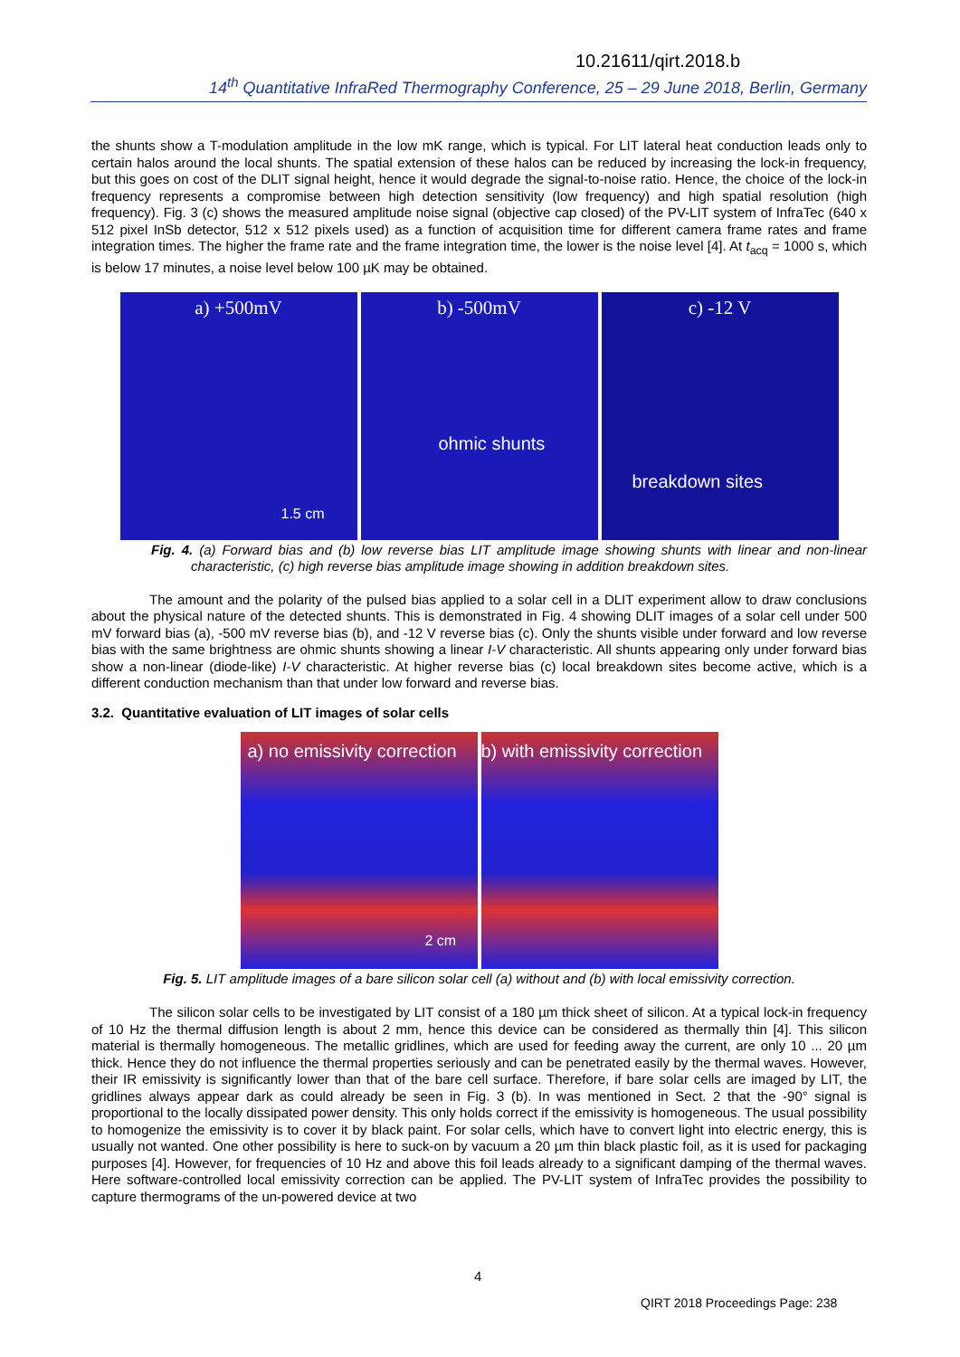10.21611/qirt.2018.b
14<sup>th</sup> Quantitative InfraRed Thermography Conference, 25 – 29 June 2018, Berlin, Germany
the shunts show a T-modulation amplitude in the low mK range, which is typical. For LIT lateral heat conduction leads only to certain halos around the local shunts. The spatial extension of these halos can be reduced by increasing the lock-in frequency, but this goes on cost of the DLIT signal height, hence it would degrade the signal-to-noise ratio. Hence, the choice of the lock-in frequency represents a compromise between high detection sensitivity (low frequency) and high spatial resolution (high frequency). Fig. 3 (c) shows the measured amplitude noise signal (objective cap closed) of the PV-LIT system of InfraTec (640 x 512 pixel InSb detector, 512 x 512 pixels used) as a function of acquisition time for different camera frame rates and frame integration times. The higher the frame rate and the frame integration time, the lower is the noise level [4]. At t<sub>acq</sub> = 1000 s, which is below 17 minutes, a noise level below 100 µK may be obtained.
a) +500mV
1.5 cm
b) -500mV
ohmic shunts
c) -12 V
breakdown sites
Fig. 4. (a) Forward bias and (b) low reverse bias LIT amplitude image showing shunts with linear and non-linear characteristic, (c) high reverse bias amplitude image showing in addition breakdown sites.
The amount and the polarity of the pulsed bias applied to a solar cell in a DLIT experiment allow to draw conclusions about the physical nature of the detected shunts. This is demonstrated in Fig. 4 showing DLIT images of a solar cell under 500 mV forward bias (a), -500 mV reverse bias (b), and -12 V reverse bias (c). Only the shunts visible under forward and low reverse bias with the same brightness are ohmic shunts showing a linear I-V characteristic. All shunts appearing only under forward bias show a non-linear (diode-like) I-V characteristic. At higher reverse bias (c) local breakdown sites become active, which is a different conduction mechanism than that under low forward and reverse bias.
3.2. Quantitative evaluation of LIT images of solar cells
a) no emissivity correction
2 cm
b) with emissivity correction
Fig. 5. LIT amplitude images of a bare silicon solar cell (a) without and (b) with local emissivity correction.
The silicon solar cells to be investigated by LIT consist of a 180 µm thick sheet of silicon. At a typical lock-in frequency of 10 Hz the thermal diffusion length is about 2 mm, hence this device can be considered as thermally thin [4]. This silicon material is thermally homogeneous. The metallic gridlines, which are used for feeding away the current, are only 10 ... 20 µm thick. Hence they do not influence the thermal properties seriously and can be penetrated easily by the thermal waves. However, their IR emissivity is significantly lower than that of the bare cell surface. Therefore, if bare solar cells are imaged by LIT, the gridlines always appear dark as could already be seen in Fig. 3 (b). In was mentioned in Sect. 2 that the -90° signal is proportional to the locally dissipated power density. This only holds correct if the emissivity is homogeneous. The usual possibility to homogenize the emissivity is to cover it by black paint. For solar cells, which have to convert light into electric energy, this is usually not wanted. One other possibility is here to suck-on by vacuum a 20 µm thin black plastic foil, as it is used for packaging purposes [4]. However, for frequencies of 10 Hz and above this foil leads already to a significant damping of the thermal waves. Here software-controlled local emissivity correction can be applied. The PV-LIT system of InfraTec provides the possibility to capture thermograms of the un-powered device at two
4
QIRT 2018 Proceedings Page: 238